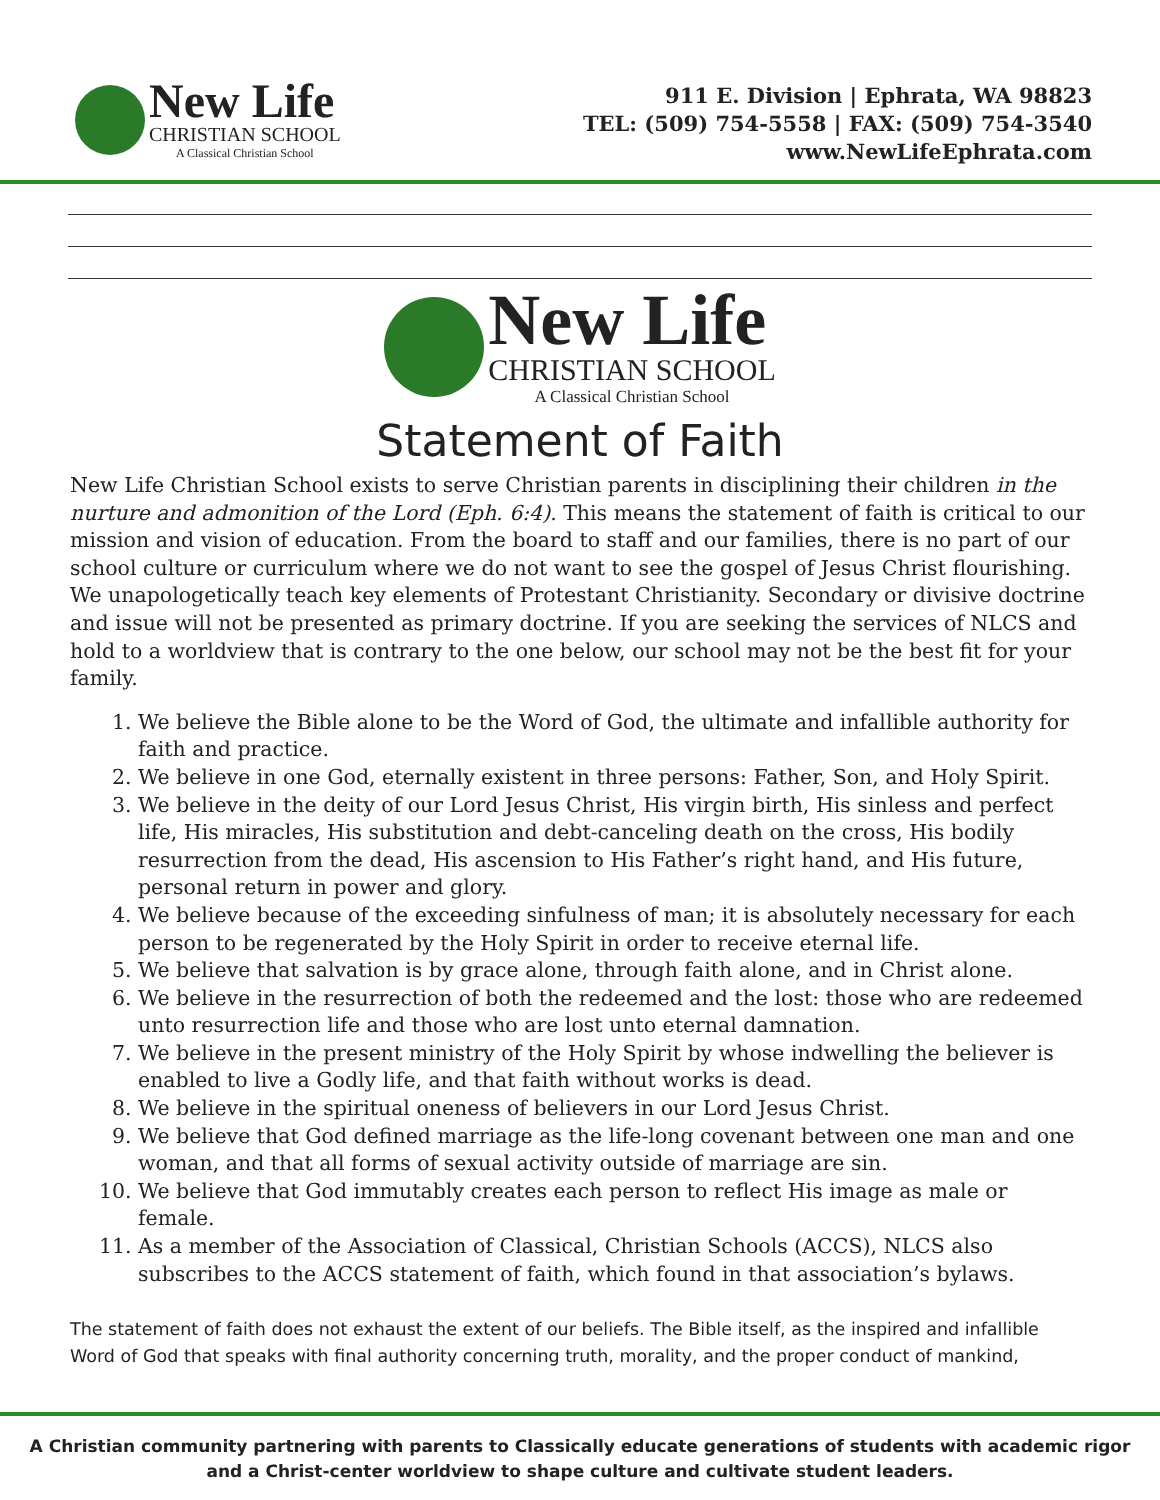New Life
CHRISTIAN SCHOOL
A Classical Christian School
911 E. Division | Ephrata, WA 98823
TEL: (509) 754-5558 | FAX: (509) 754-3540
www.NewLifeEphrata.com
New Life
CHRISTIAN SCHOOL
A Classical Christian School
Statement of Faith
New Life Christian School exists to serve Christian parents in disciplining their children in the nurture and admonition of the Lord (Eph. 6:4). This means the statement of faith is critical to our mission and vision of education. From the board to staff and our families, there is no part of our school culture or curriculum where we do not want to see the gospel of Jesus Christ flourishing. We unapologetically teach key elements of Protestant Christianity. Secondary or divisive doctrine and issue will not be presented as primary doctrine. If you are seeking the services of NLCS and hold to a worldview that is contrary to the one below, our school may not be the best fit for your family.
1. We believe the Bible alone to be the Word of God, the ultimate and infallible authority for faith and practice.
2. We believe in one God, eternally existent in three persons: Father, Son, and Holy Spirit.
3. We believe in the deity of our Lord Jesus Christ, His virgin birth, His sinless and perfect life, His miracles, His substitution and debt-canceling death on the cross, His bodily resurrection from the dead, His ascension to His Father’s right hand, and His future, personal return in power and glory.
4. We believe because of the exceeding sinfulness of man; it is absolutely necessary for each person to be regenerated by the Holy Spirit in order to receive eternal life.
5. We believe that salvation is by grace alone, through faith alone, and in Christ alone.
6. We believe in the resurrection of both the redeemed and the lost: those who are redeemed unto resurrection life and those who are lost unto eternal damnation.
7. We believe in the present ministry of the Holy Spirit by whose indwelling the believer is enabled to live a Godly life, and that faith without works is dead.
8. We believe in the spiritual oneness of believers in our Lord Jesus Christ.
9. We believe that God defined marriage as the life-long covenant between one man and one woman, and that all forms of sexual activity outside of marriage are sin.
10. We believe that God immutably creates each person to reflect His image as male or female.
11. As a member of the Association of Classical, Christian Schools (ACCS), NLCS also subscribes to the ACCS statement of faith, which found in that association’s bylaws.
The statement of faith does not exhaust the extent of our beliefs. The Bible itself, as the inspired and infallible Word of God that speaks with final authority concerning truth, morality, and the proper conduct of mankind,
A Christian community partnering with parents to Classically educate generations of students with academic rigor
and a Christ-center worldview to shape culture and cultivate student leaders.